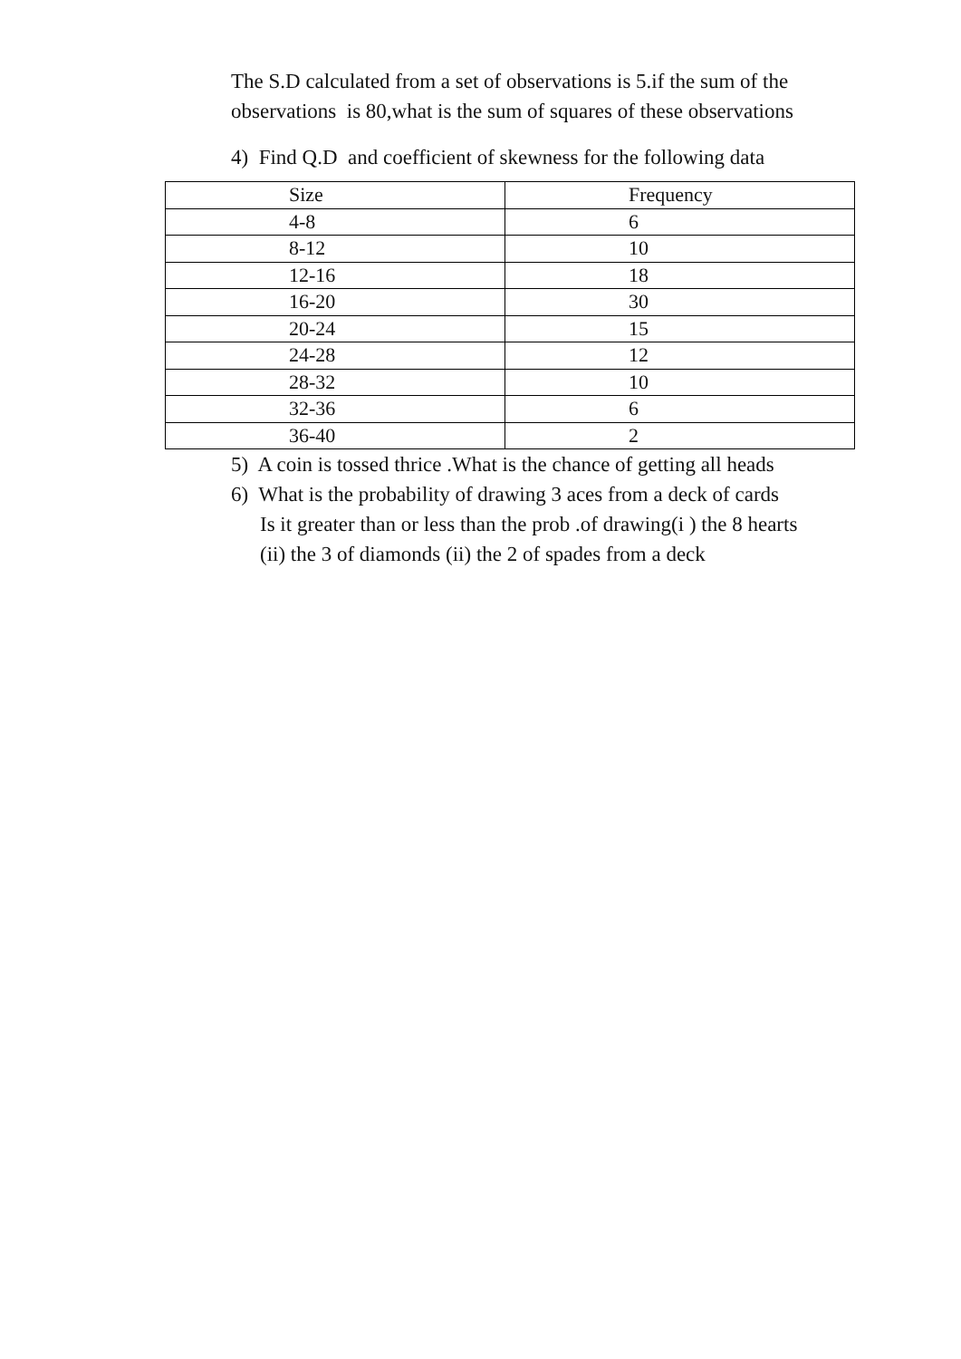The S.D calculated from a set of observations is 5.if the sum of the observations is 80,what is the sum of squares of these observations
4) Find Q.D and coefficient of skewness for the following data
| Size | Frequency |
| --- | --- |
| 4-8 | 6 |
| 8-12 | 10 |
| 12-16 | 18 |
| 16-20 | 30 |
| 20-24 | 15 |
| 24-28 | 12 |
| 28-32 | 10 |
| 32-36 | 6 |
| 36-40 | 2 |
5) A coin is tossed thrice .What is the chance of getting all heads
6) What is the probability of drawing 3 aces from a deck of cards
Is it greater than or less than the prob .of drawing(i ) the 8 hearts
(ii) the 3 of diamonds (ii) the 2 of spades from a deck